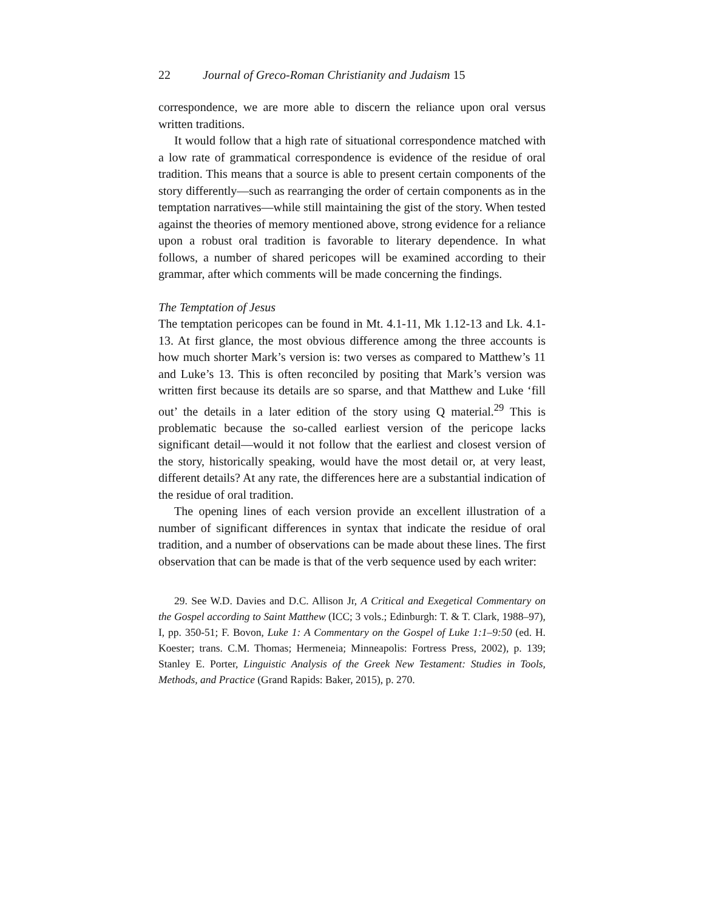22 Journal of Greco-Roman Christianity and Judaism 15
correspondence, we are more able to discern the reliance upon oral versus written traditions.
It would follow that a high rate of situational correspondence matched with a low rate of grammatical correspondence is evidence of the residue of oral tradition. This means that a source is able to present certain components of the story differently—such as rearranging the order of certain components as in the temptation narratives—while still maintaining the gist of the story. When tested against the theories of memory mentioned above, strong evidence for a reliance upon a robust oral tradition is favorable to literary dependence. In what follows, a number of shared pericopes will be examined according to their grammar, after which comments will be made concerning the findings.
The Temptation of Jesus
The temptation pericopes can be found in Mt. 4.1-11, Mk 1.12-13 and Lk. 4.1-13. At first glance, the most obvious difference among the three accounts is how much shorter Mark’s version is: two verses as compared to Matthew’s 11 and Luke’s 13. This is often reconciled by positing that Mark’s version was written first because its details are so sparse, and that Matthew and Luke ‘fill out’ the details in a later edition of the story using Q material.<sup>29</sup> This is problematic because the so-called earliest version of the pericope lacks significant detail—would it not follow that the earliest and closest version of the story, historically speaking, would have the most detail or, at very least, different details? At any rate, the differences here are a substantial indication of the residue of oral tradition.
The opening lines of each version provide an excellent illustration of a number of significant differences in syntax that indicate the residue of oral tradition, and a number of observations can be made about these lines. The first observation that can be made is that of the verb sequence used by each writer:
29. See W.D. Davies and D.C. Allison Jr, A Critical and Exegetical Commentary on the Gospel according to Saint Matthew (ICC; 3 vols.; Edinburgh: T. & T. Clark, 1988–97), I, pp. 350-51; F. Bovon, Luke 1: A Commentary on the Gospel of Luke 1:1–9:50 (ed. H. Koester; trans. C.M. Thomas; Hermeneia; Minneapolis: Fortress Press, 2002), p. 139; Stanley E. Porter, Linguistic Analysis of the Greek New Testament: Studies in Tools, Methods, and Practice (Grand Rapids: Baker, 2015), p. 270.